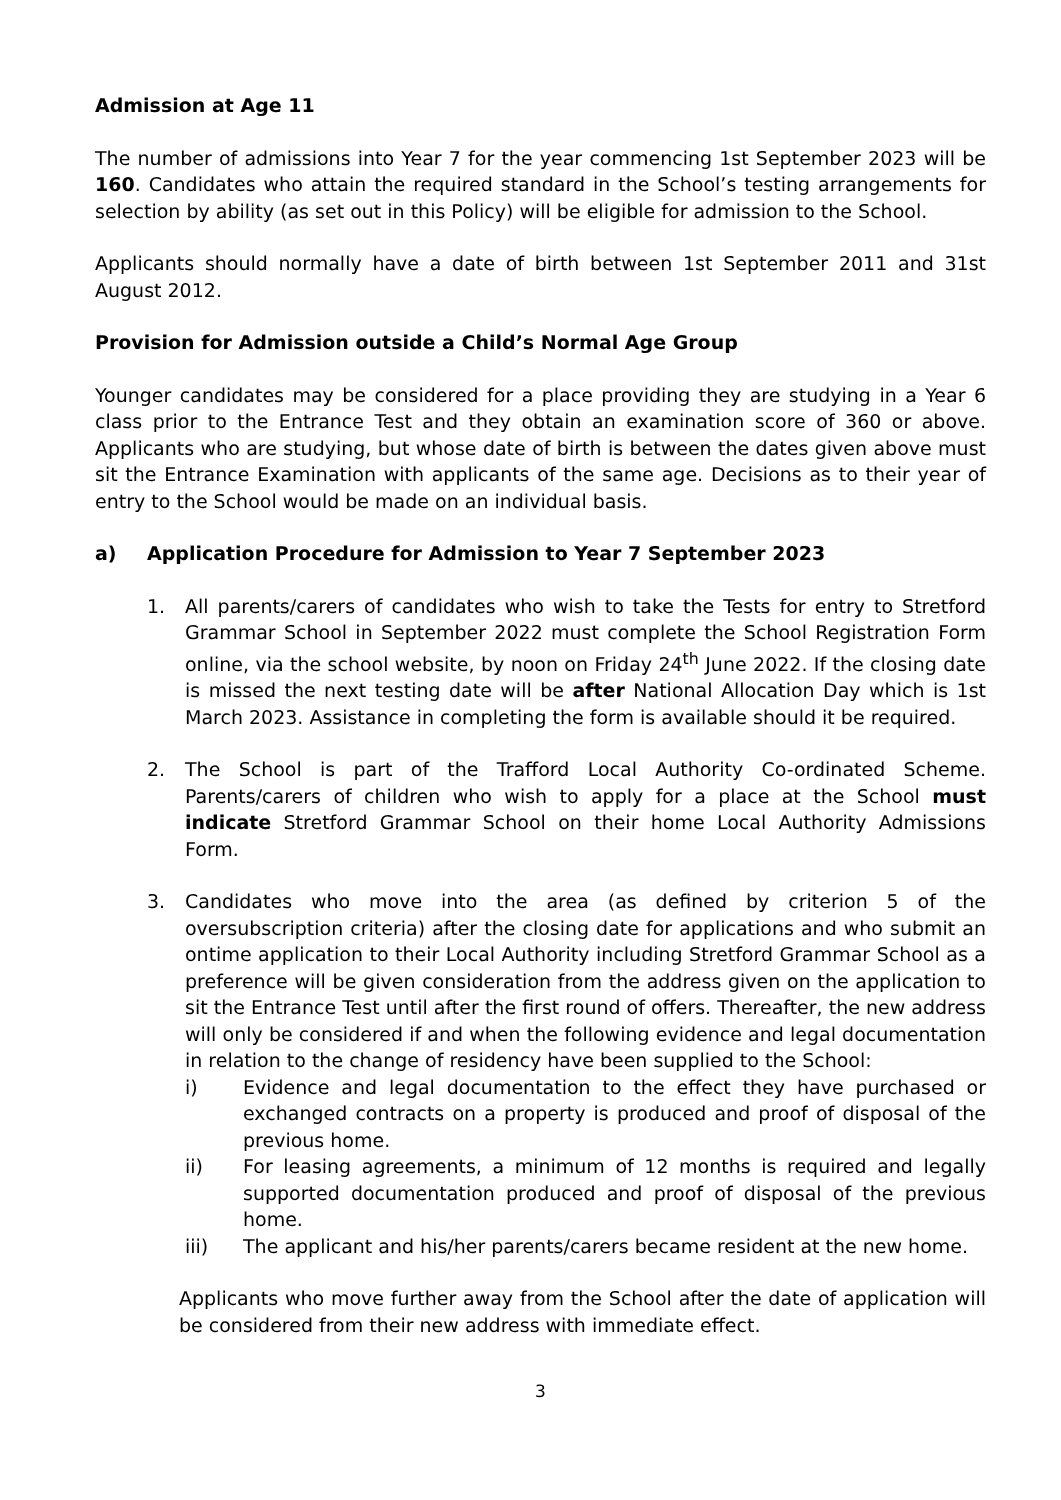Admission at Age 11
The number of admissions into Year 7 for the year commencing 1st September 2023 will be 160. Candidates who attain the required standard in the School’s testing arrangements for selection by ability (as set out in this Policy) will be eligible for admission to the School.
Applicants should normally have a date of birth between 1st September 2011 and 31st August 2012.
Provision for Admission outside a Child’s Normal Age Group
Younger candidates may be considered for a place providing they are studying in a Year 6 class prior to the Entrance Test and they obtain an examination score of 360 or above. Applicants who are studying, but whose date of birth is between the dates given above must sit the Entrance Examination with applicants of the same age. Decisions as to their year of entry to the School would be made on an individual basis.
a) Application Procedure for Admission to Year 7 September 2023
1. All parents/carers of candidates who wish to take the Tests for entry to Stretford Grammar School in September 2022 must complete the School Registration Form online, via the school website, by noon on Friday 24<sup>th</sup> June 2022. If the closing date is missed the next testing date will be after National Allocation Day which is 1st March 2023. Assistance in completing the form is available should it be required.
2. The School is part of the Trafford Local Authority Co-ordinated Scheme. Parents/carers of children who wish to apply for a place at the School must indicate Stretford Grammar School on their home Local Authority Admissions Form.
3. Candidates who move into the area (as defined by criterion 5 of the oversubscription criteria) after the closing date for applications and who submit an ontime application to their Local Authority including Stretford Grammar School as a preference will be given consideration from the address given on the application to sit the Entrance Test until after the first round of offers. Thereafter, the new address will only be considered if and when the following evidence and legal documentation in relation to the change of residency have been supplied to the School:
i) Evidence and legal documentation to the effect they have purchased or exchanged contracts on a property is produced and proof of disposal of the previous home.
ii) For leasing agreements, a minimum of 12 months is required and legally supported documentation produced and proof of disposal of the previous home.
iii) The applicant and his/her parents/carers became resident at the new home.
Applicants who move further away from the School after the date of application will be considered from their new address with immediate effect.
3